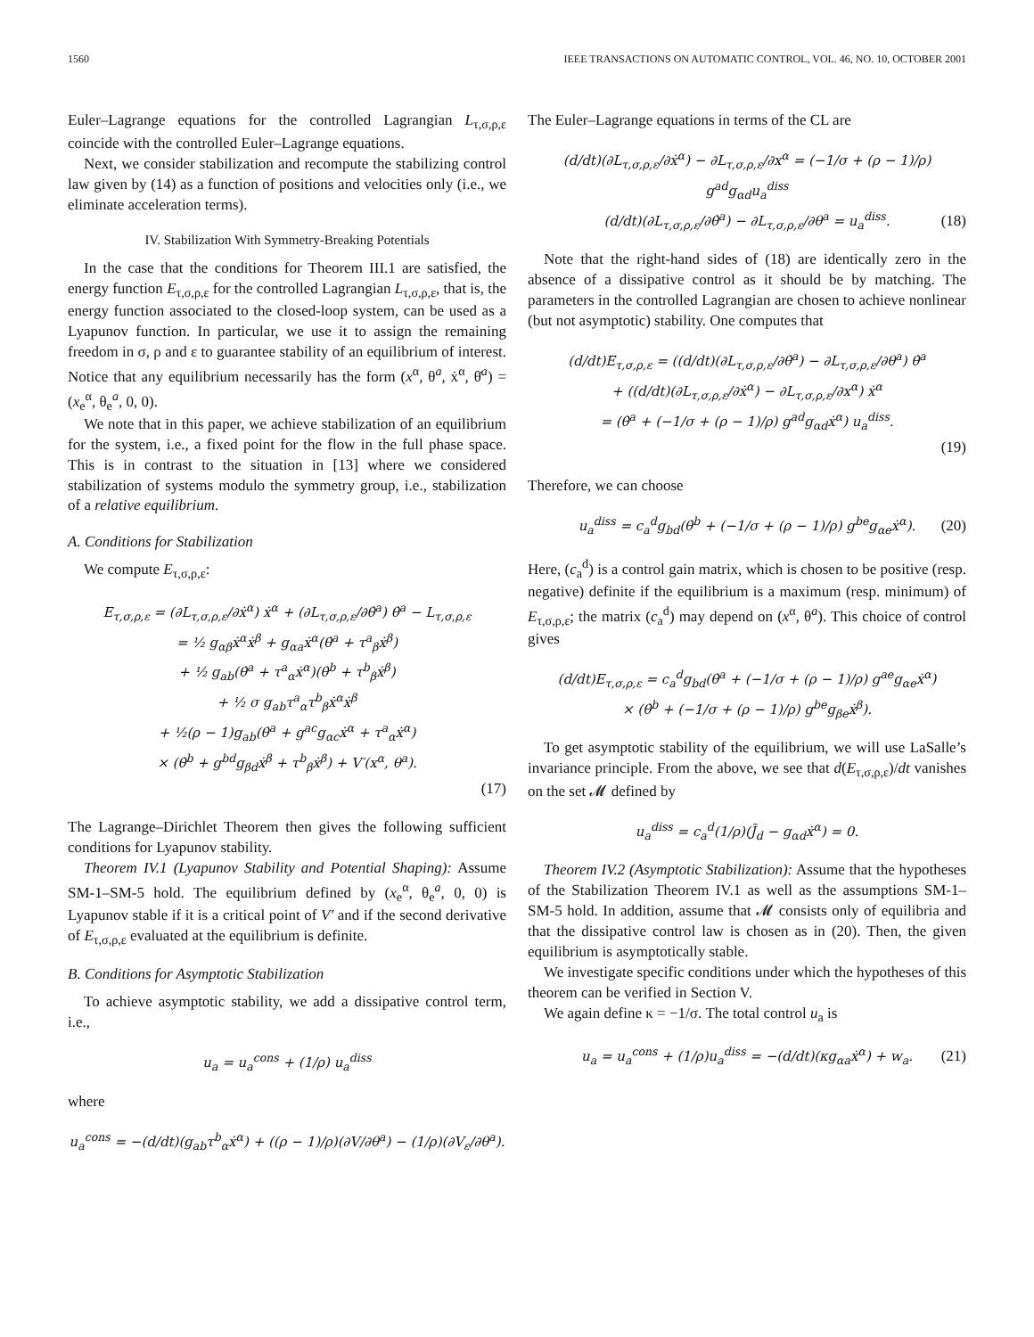1560 IEEE TRANSACTIONS ON AUTOMATIC CONTROL, VOL. 46, NO. 10, OCTOBER 2001
Euler–Lagrange equations for the controlled Lagrangian L<sub>τ,σ,ρ,ε</sub> coincide with the controlled Euler–Lagrange equations.
Next, we consider stabilization and recompute the stabilizing control law given by (14) as a function of positions and velocities only (i.e., we eliminate acceleration terms).
IV. Stabilization With Symmetry-Breaking Potentials
In the case that the conditions for Theorem III.1 are satisfied, the energy function E<sub>τ,σ,ρ,ε</sub> for the controlled Lagrangian L<sub>τ,σ,ρ,ε</sub>, that is, the energy function associated to the closed-loop system, can be used as a Lyapunov function. In particular, we use it to assign the remaining freedom in σ, ρ and ε to guarantee stability of an equilibrium of interest. Notice that any equilibrium necessarily has the form (x<sup>α</sup>, θ<sup>a</sup>, ẋ<sup>α</sup>, θ̇<sup>a</sup>) = (x<sub>e</sub><sup>α</sup>, θ<sub>e</sub><sup>a</sup>, 0, 0).
We note that in this paper, we achieve stabilization of an equilibrium for the system, i.e., a fixed point for the flow in the full phase space. This is in contrast to the situation in [13] where we considered stabilization of systems modulo the symmetry group, i.e., stabilization of a relative equilibrium.
A. Conditions for Stabilization
We compute E<sub>τ,σ,ρ,ε</sub>:
E<sub>τ,σ,ρ,ε</sub> = (∂L<sub>τ,σ,ρ,ε</sub>/∂ẋ<sup>α</sup>) ẋ<sup>α</sup> + (∂L<sub>τ,σ,ρ,ε</sub>/∂θ̇<sup>a</sup>) θ̇<sup>a</sup> − L<sub>τ,σ,ρ,ε</sub>
= ½ g<sub>αβ</sub>ẋ<sup>α</sup>ẋ<sup>β</sup> + g<sub>αa</sub>ẋ<sup>α</sup>(θ̇<sup>a</sup> + τ<sup>a</sup><sub>β</sub>ẋ<sup>β</sup>)
+ ½ g<sub>ab</sub>(θ̇<sup>a</sup> + τ<sup>a</sup><sub>α</sub>ẋ<sup>α</sup>)(θ̇<sup>b</sup> + τ<sup>b</sup><sub>β</sub>ẋ<sup>β</sup>)
+ ½ σ g<sub>ab</sub>τ<sup>a</sup><sub>α</sub>τ<sup>b</sup><sub>β</sub>ẋ<sup>α</sup>ẋ<sup>β</sup>
+ ½(ρ − 1)g<sub>ab</sub>(θ̇<sup>a</sup> + g<sup>ac</sup>g<sub>αc</sub>ẋ<sup>α</sup> + τ<sup>a</sup><sub>α</sub>ẋ<sup>α</sup>)
× (θ̇<sup>b</sup> + g<sup>bd</sup>g<sub>βd</sub>ẋ<sup>β</sup> + τ<sup>b</sup><sub>β</sub>ẋ<sup>β</sup>) + V′(x<sup>α</sup>, θ<sup>a</sup>).
(17)
The Lagrange–Dirichlet Theorem then gives the following sufficient conditions for Lyapunov stability.
Theorem IV.1 (Lyapunov Stability and Potential Shaping): Assume SM-1–SM-5 hold. The equilibrium defined by (x<sub>e</sub><sup>α</sup>, θ<sub>e</sub><sup>a</sup>, 0, 0) is Lyapunov stable if it is a critical point of V′ and if the second derivative of E<sub>τ,σ,ρ,ε</sub> evaluated at the equilibrium is definite.
B. Conditions for Asymptotic Stabilization
To achieve asymptotic stability, we add a dissipative control term, i.e.,
u<sub>a</sub> = u<sub>a</sub><sup>cons</sup> + (1/ρ) u<sub>a</sub><sup>diss</sup>
where
u<sub>a</sub><sup>cons</sup> = −(d/dt)(g<sub>ab</sub>τ<sup>b</sup><sub>α</sub>ẋ<sup>α</sup>) + ((ρ − 1)/ρ)(∂V/∂θ<sup>a</sup>) − (1/ρ)(∂V<sub>ε</sub>/∂θ<sup>a</sup>).
The Euler–Lagrange equations in terms of the CL are
(d/dt)(∂L<sub>τ,σ,ρ,ε</sub>/∂ẋ<sup>α</sup>) − ∂L<sub>τ,σ,ρ,ε</sub>/∂x<sup>α</sup> = (−1/σ + (ρ − 1)/ρ) g<sup>ad</sup>g<sub>αd</sub>u<sub>a</sub><sup>diss</sup>
(d/dt)(∂L<sub>τ,σ,ρ,ε</sub>/∂θ̇<sup>a</sup>) − ∂L<sub>τ,σ,ρ,ε</sub>/∂θ<sup>a</sup> = u<sub>a</sub><sup>diss</sup>.
(18)
Note that the right-hand sides of (18) are identically zero in the absence of a dissipative control as it should be by matching. The parameters in the controlled Lagrangian are chosen to achieve nonlinear (but not asymptotic) stability. One computes that
(d/dt)E<sub>τ,σ,ρ,ε</sub> = ((d/dt)(∂L<sub>τ,σ,ρ,ε</sub>/∂θ̇<sup>a</sup>) − ∂L<sub>τ,σ,ρ,ε</sub>/∂θ<sup>a</sup>) θ̇<sup>a</sup>
+ ((d/dt)(∂L<sub>τ,σ,ρ,ε</sub>/∂ẋ<sup>α</sup>) − ∂L<sub>τ,σ,ρ,ε</sub>/∂x<sup>α</sup>) ẋ<sup>α</sup>
= (θ̇<sup>a</sup> + (−1/σ + (ρ − 1)/ρ) g<sup>ad</sup>g<sub>αd</sub>ẋ<sup>α</sup>) u<sub>a</sub><sup>diss</sup>.
(19)
Therefore, we can choose
u<sub>a</sub><sup>diss</sup> = c<sub>a</sub><sup>d</sup>g<sub>bd</sub>(θ̇<sup>b</sup> + (−1/σ + (ρ − 1)/ρ) g<sup>be</sup>g<sub>αe</sub>ẋ<sup>α</sup>).
(20)
Here, (c<sub>a</sub><sup>d</sup>) is a control gain matrix, which is chosen to be positive (resp. negative) definite if the equilibrium is a maximum (resp. minimum) of E<sub>τ,σ,ρ,ε</sub>; the matrix (c<sub>a</sub><sup>d</sup>) may depend on (x<sup>α</sup>, θ<sup>a</sup>). This choice of control gives
(d/dt)E<sub>τ,σ,ρ,ε</sub> = c<sub>a</sub><sup>d</sup>g<sub>bd</sub>(θ̇<sup>a</sup> + (−1/σ + (ρ − 1)/ρ) g<sup>ae</sup>g<sub>αe</sub>ẋ<sup>α</sup>)
× (θ̇<sup>b</sup> + (−1/σ + (ρ − 1)/ρ) g<sup>be</sup>g<sub>βe</sub>ẋ<sup>β</sup>).
To get asymptotic stability of the equilibrium, we will use LaSalle’s invariance principle. From the above, we see that d(E<sub>τ,σ,ρ,ε</sub>)/dt vanishes on the set 𝓜 defined by
u<sub>a</sub><sup>diss</sup> = c<sub>a</sub><sup>d</sup>(1/ρ)(J̃<sub>d</sub> − g<sub>αd</sub>ẋ<sup>α</sup>) = 0.
Theorem IV.2 (Asymptotic Stabilization): Assume that the hypotheses of the Stabilization Theorem IV.1 as well as the assumptions SM-1–SM-5 hold. In addition, assume that 𝓜 consists only of equilibria and that the dissipative control law is chosen as in (20). Then, the given equilibrium is asymptotically stable.
We investigate specific conditions under which the hypotheses of this theorem can be verified in Section V.
We again define κ = −1/σ. The total control u<sub>a</sub> is
u<sub>a</sub> = u<sub>a</sub><sup>cons</sup> + (1/ρ)u<sub>a</sub><sup>diss</sup> = −(d/dt)(κg<sub>αa</sub>ẋ<sup>α</sup>) + w<sub>a</sub>.
(21)